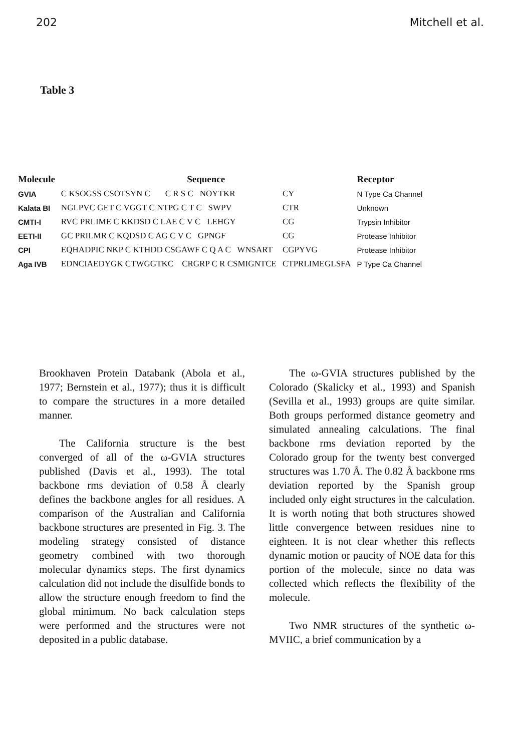202 Mitchell et al.
Table 3
| Molecule | Sequence | | Receptor |
| --- | --- | --- | --- |
| GVIA | C KSOGSS CSOTSYN C C R S C NOYTKR | CY | N Type Ca Channel |
| Kalata BI | NGLPVC GET C VGGT C NTPG C T C SWPV | CTR | Unknown |
| CMTI-I | RVC PRLIME C KKDSD C LAE C V C LEHGY | CG | Trypsin Inhibitor |
| EETI-II | GC PRILMR C KQDSD C AG C V C GPNGF | CG | Protease Inhibitor |
| CPI | EQHADPIC NKP C KTHDD CSGAWF C Q A C WNSART | CGPYVG | Protease Inhibitor |
| Aga IVB | EDNCIAEDYGK CTWGGTKC CRGRP C R CSMIGNTCE | CTPRLIMEGLSFA | P Type Ca Channel |
Brookhaven Protein Databank (Abola et al., 1977; Bernstein et al., 1977); thus it is difficult to compare the structures in a more detailed manner.
The California structure is the best converged of all of the ω-GVIA structures published (Davis et al., 1993). The total backbone rms deviation of 0.58 Å clearly defines the backbone angles for all residues. A comparison of the Australian and California backbone structures are presented in Fig. 3. The modeling strategy consisted of distance geometry combined with two thorough molecular dynamics steps. The first dynamics calculation did not include the disulfide bonds to allow the structure enough freedom to find the global minimum. No back calculation steps were performed and the structures were not deposited in a public database.
The ω-GVIA structures published by the Colorado (Skalicky et al., 1993) and Spanish (Sevilla et al., 1993) groups are quite similar. Both groups performed distance geometry and simulated annealing calculations. The final backbone rms deviation reported by the Colorado group for the twenty best converged structures was 1.70 Å. The 0.82 Å backbone rms deviation reported by the Spanish group included only eight structures in the calculation. It is worth noting that both structures showed little convergence between residues nine to eighteen. It is not clear whether this reflects dynamic motion or paucity of NOE data for this portion of the molecule, since no data was collected which reflects the flexibility of the molecule.
Two NMR structures of the synthetic ω-MVIIC, a brief communication by a